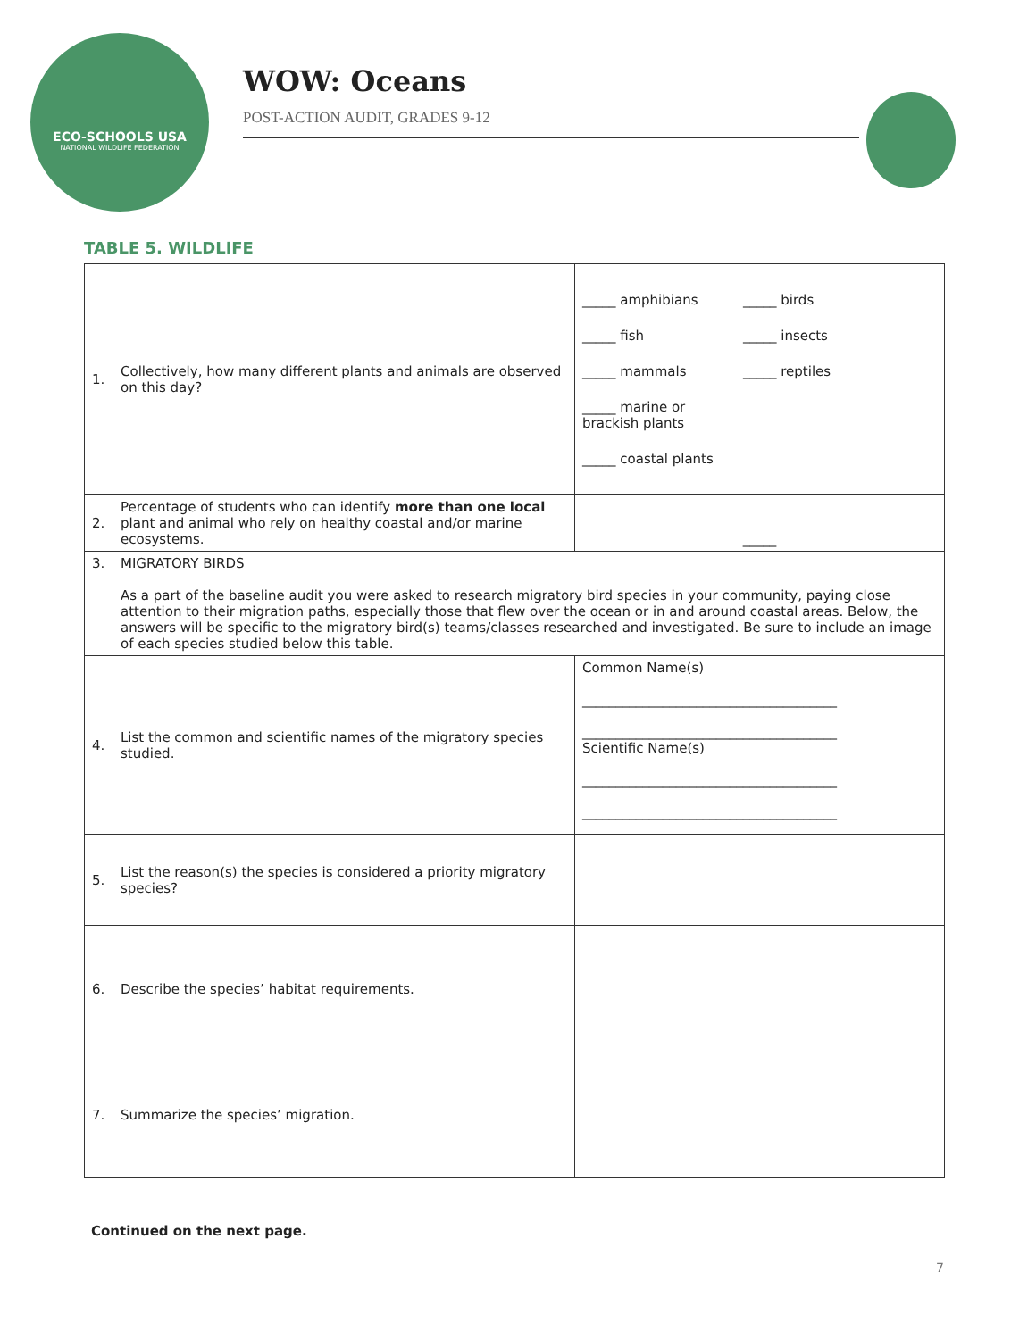ECO-SCHOOLS USA
NATIONAL WILDLIFE FEDERATION
WOW: Oceans
POST-ACTION AUDIT, GRADES 9-12
TABLE 5. WILDLIFE
| 1. | Collectively, how many different plants and animals are observed on this day? | _____ amphibians _____ birds _____ fish _____ insects _____ mammals _____ reptiles _____ marine or brackish plants _____ coastal plants |
| 2. | Percentage of students who can identify more than one local plant and animal who rely on healthy coastal and/or marine ecosystems. | _____ |
| 3. | MIGRATORY BIRDS As a part of the baseline audit you were asked to research migratory bird species in your community, paying close attention to their migration paths, especially those that flew over the ocean or in and around coastal areas. Below, the answers will be specific to the migratory bird(s) teams/classes researched and investigated. Be sure to include an image of each species studied below this table. | |
| 4. | List the common and scientific names of the migratory species studied. | Common Name(s) ______________________________________ ______________________________________ Scientific Name(s) ______________________________________ ______________________________________ |
| 5. | List the reason(s) the species is considered a priority migratory species? | |
| 6. | Describe the species’ habitat requirements. | |
| 7. | Summarize the species’ migration. | |
Continued on the next page.
7